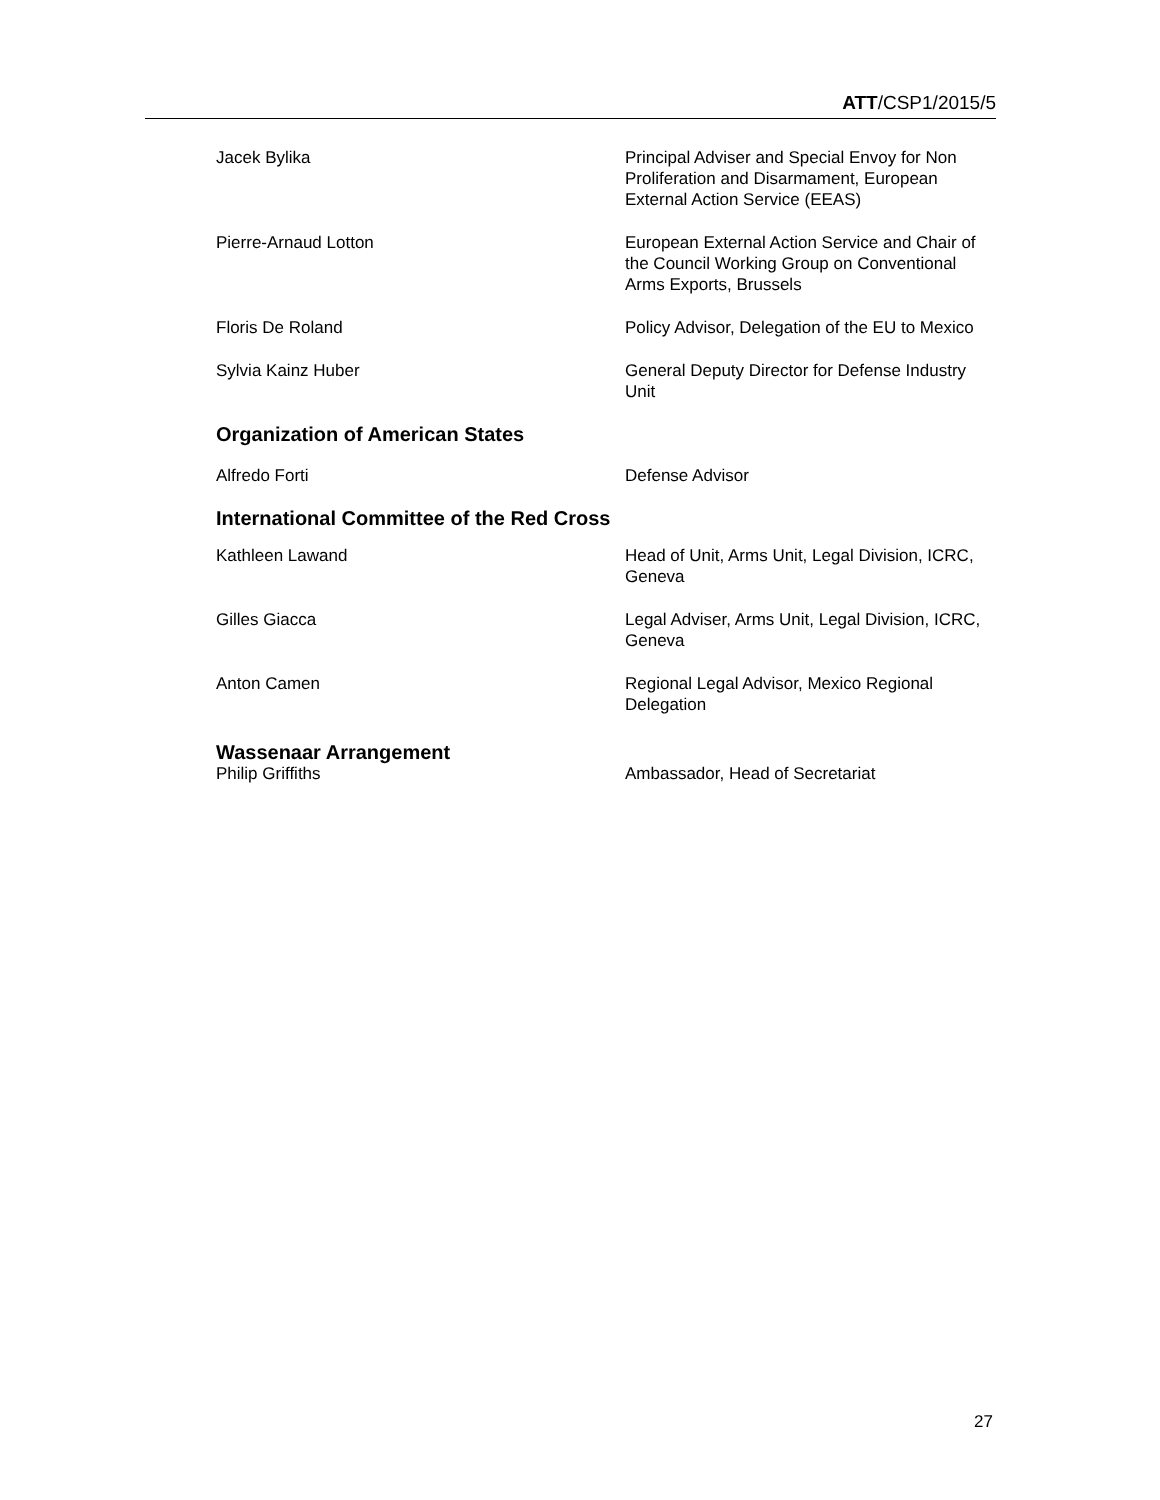ATT/CSP1/2015/5
| Jacek Bylika | Principal Adviser and Special Envoy for Non Proliferation and Disarmament, European External Action Service (EEAS) |
| Pierre-Arnaud Lotton | European External Action Service and Chair of the Council Working Group on Conventional Arms Exports, Brussels |
| Floris De Roland | Policy Advisor, Delegation of the EU to Mexico |
| Sylvia Kainz Huber | General Deputy Director for Defense Industry Unit |
| Organization of American States | |
| Alfredo Forti | Defense Advisor |
| International Committee of the Red Cross | |
| Kathleen Lawand | Head of Unit, Arms Unit, Legal Division, ICRC, Geneva |
| Gilles Giacca | Legal Adviser, Arms Unit, Legal Division, ICRC, Geneva |
| Anton Camen | Regional Legal Advisor, Mexico Regional Delegation |
| Wassenaar Arrangement | |
| Philip Griffiths | Ambassador, Head of Secretariat |
27